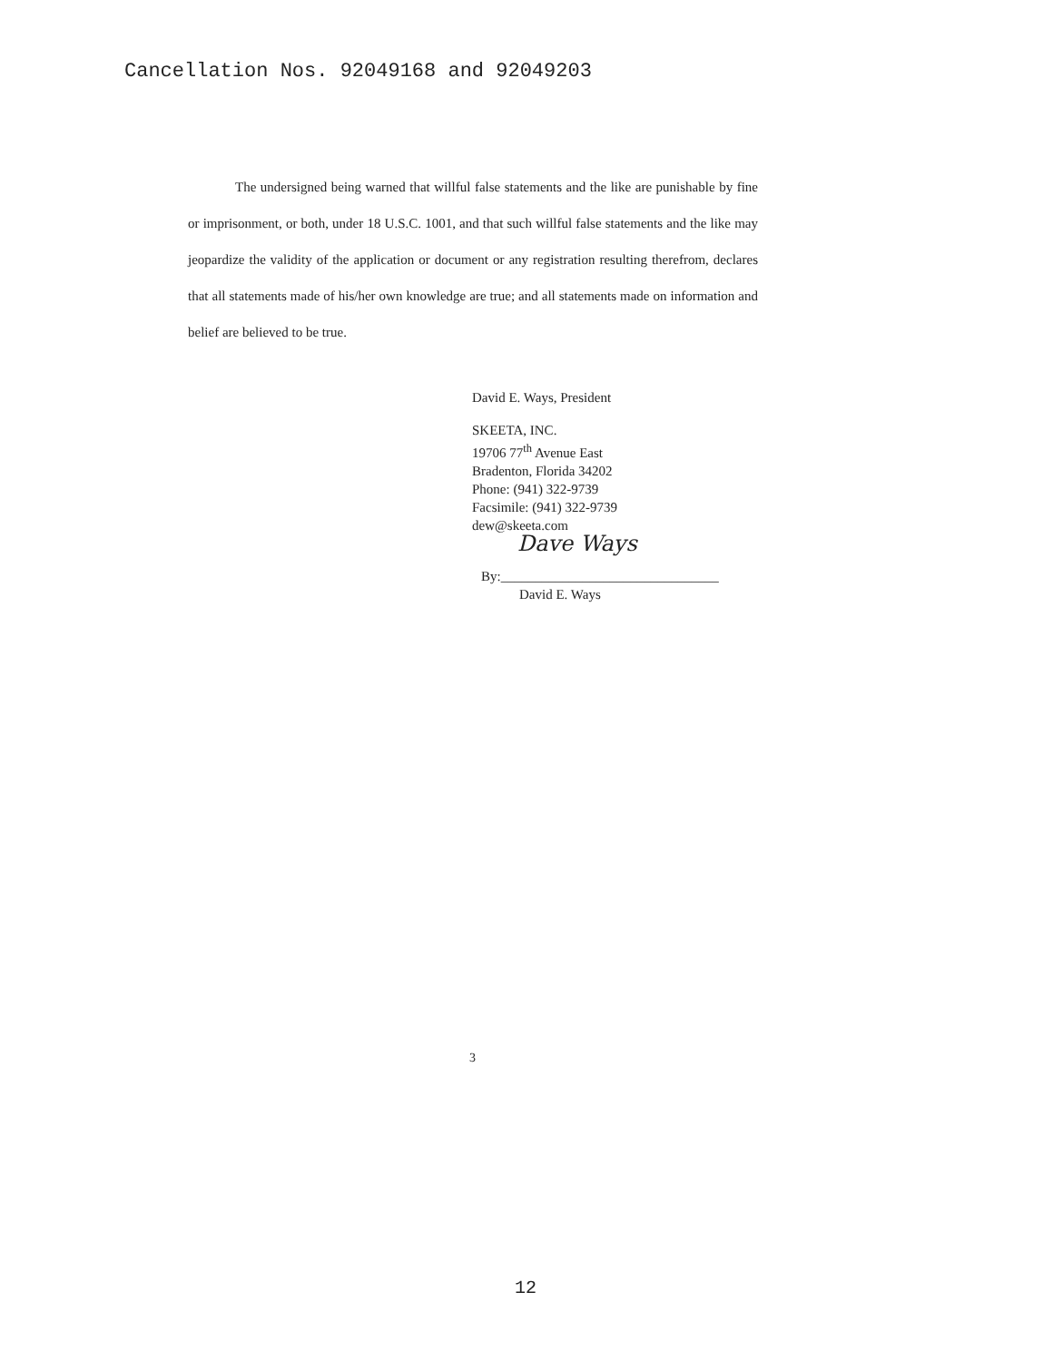Cancellation Nos. 92049168 and 92049203
The undersigned being warned that willful false statements and the like are punishable by fine or imprisonment, or both, under 18 U.S.C. 1001, and that such willful false statements and the like may jeopardize the validity of the application or document or any registration resulting therefrom, declares that all statements made of his/her own knowledge are true; and all statements made on information and belief are believed to be true.
David E. Ways, President
SKEETA, INC.
19706 77<sup>th</sup> Avenue East
Bradenton, Florida 34202
Phone: (941) 322-9739
Facsimile: (941) 322-9739
dew@skeeta.com
Dave Ways
By:________________________________
David E. Ways
3
12